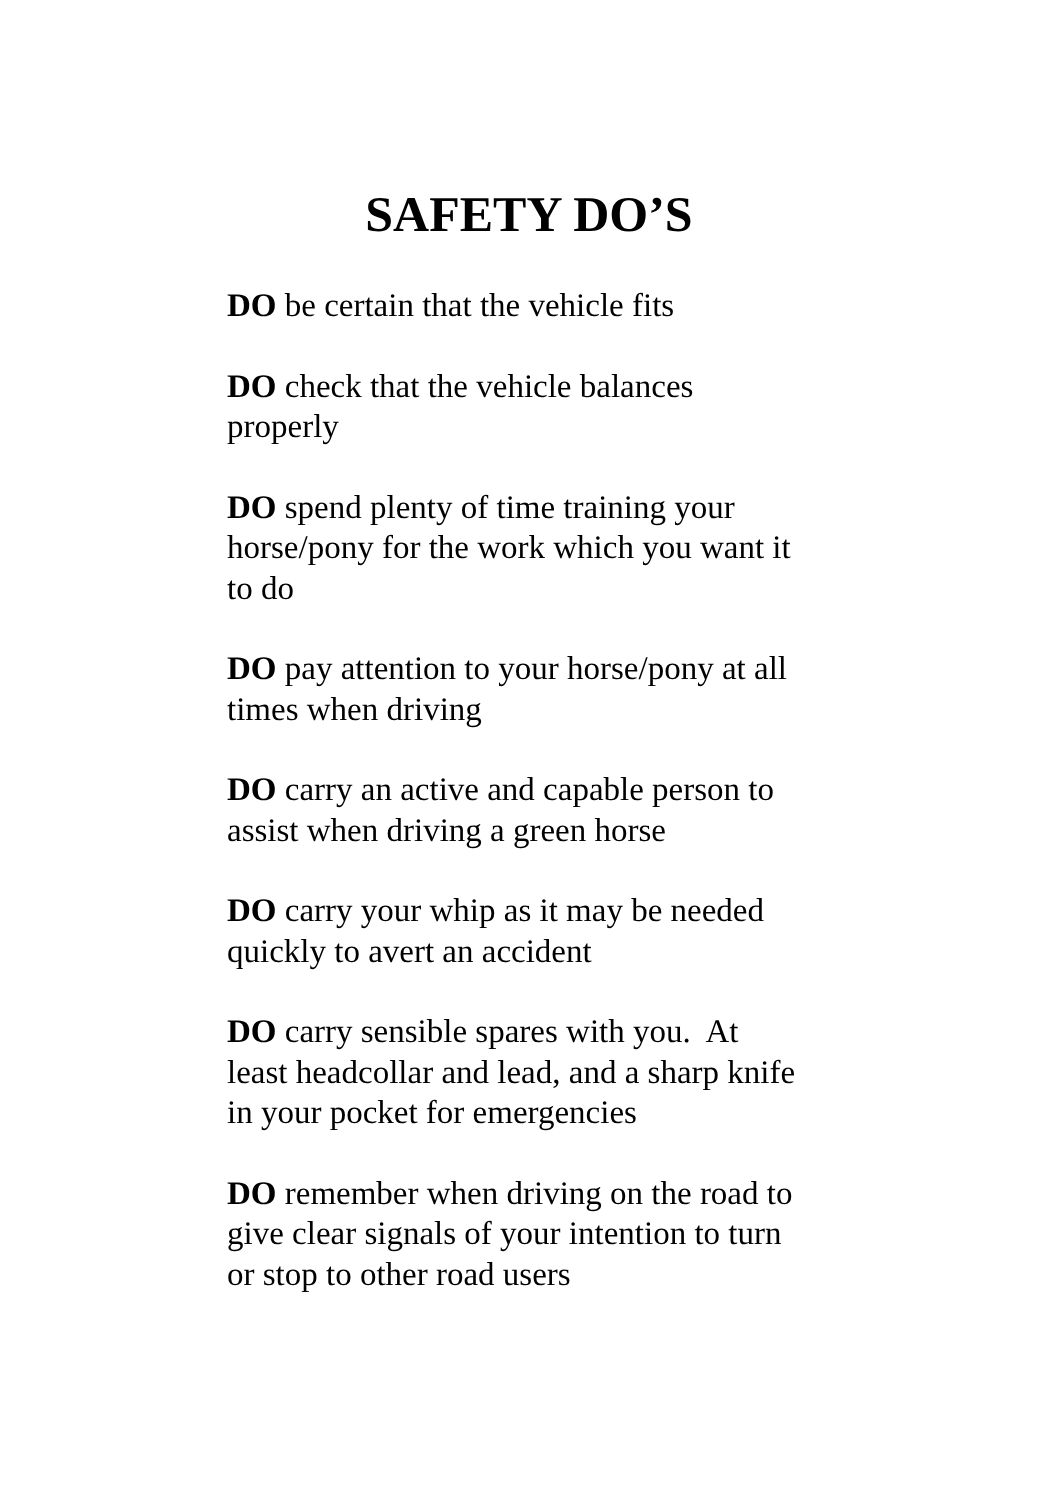SAFETY DO’S
DO be certain that the vehicle fits
DO check that the vehicle balances
properly
DO spend plenty of time training your
horse/pony for the work which you want it
to do
DO pay attention to your horse/pony at all
times when driving
DO carry an active and capable person to
assist when driving a green horse
DO carry your whip as it may be needed
quickly to avert an accident
DO carry sensible spares with you. At
least headcollar and lead, and a sharp knife
in your pocket for emergencies
DO remember when driving on the road to
give clear signals of your intention to turn
or stop to other road users